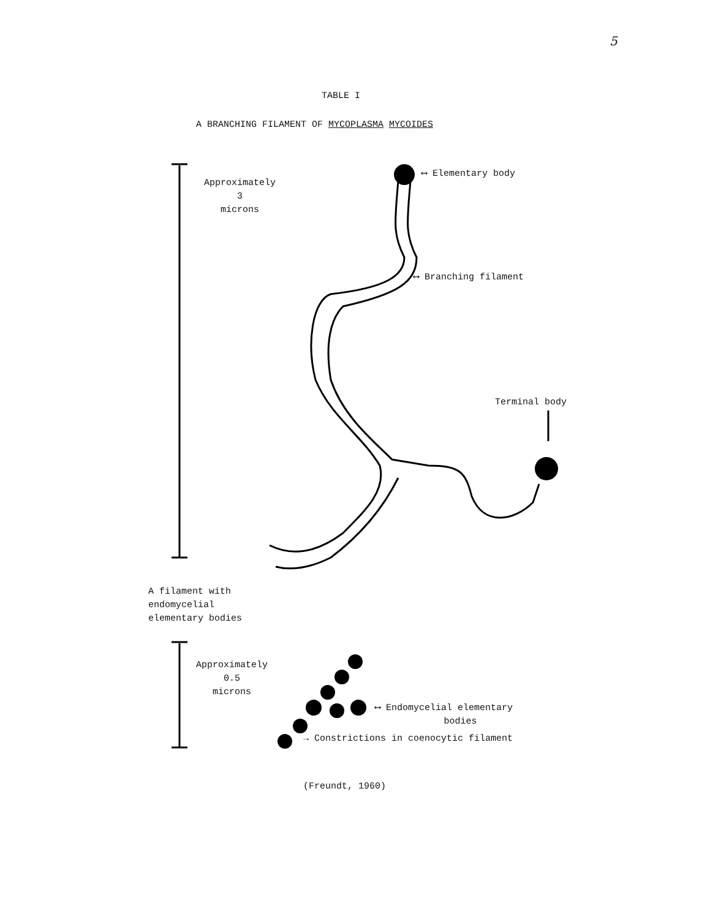5
TABLE I
A BRANCHING FILAMENT OF MYCOPLASMA MYCOIDES
Approximately
3
microns
⟷ Elementary body
⟷ Branching filament
Terminal body
A filament with
endomycelial
elementary bodies
Approximately
0.5
microns
⟷ Endomycelial elementary
bodies
→ Constrictions in coenocytic filament
(Freundt, 1960)